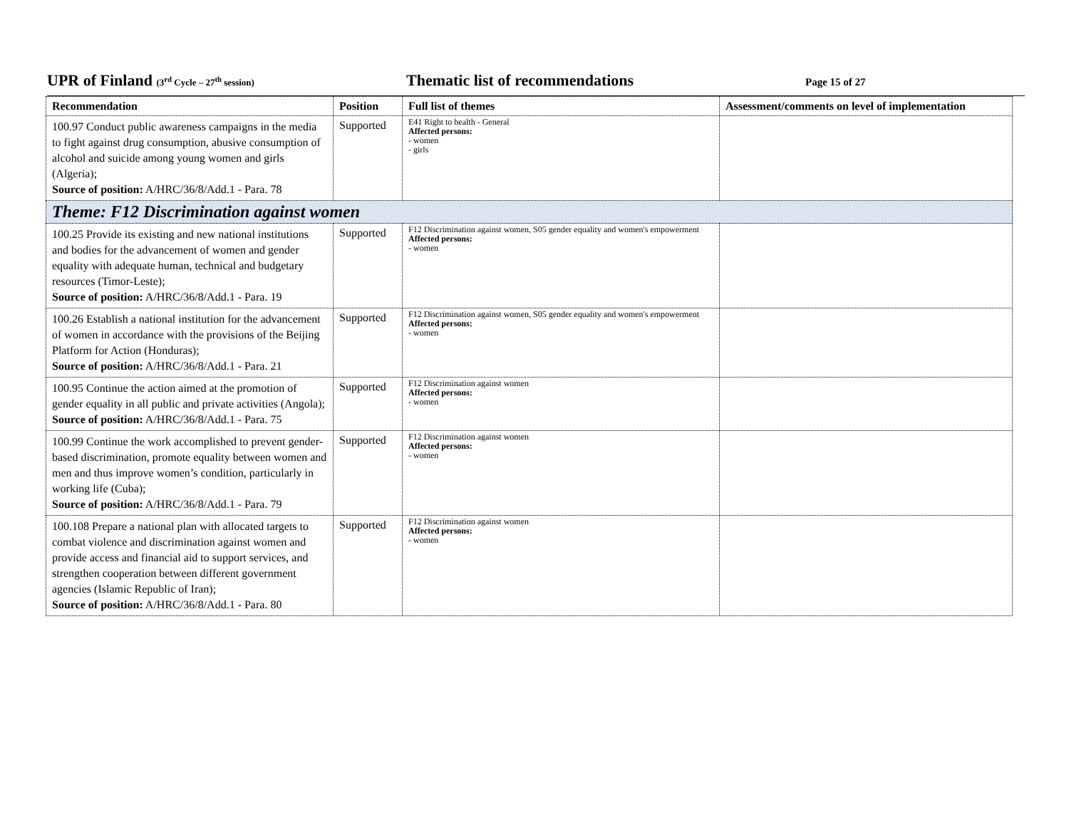UPR of Finland (3<sup>rd</sup> Cycle – 27<sup>th</sup> session)
Thematic list of recommendations
Page 15 of 27
| Recommendation | Position | Full list of themes | Assessment/comments on level of implementation |
| --- | --- | --- | --- |
| 100.97 Conduct public awareness campaigns in the media to fight against drug consumption, abusive consumption of alcohol and suicide among young women and girls (Algeria); Source of position: A/HRC/36/8/Add.1 - Para. 78 | Supported | E41 Right to health - General Affected persons: - women - girls | |
| Theme: F12 Discrimination against women | | | |
| 100.25 Provide its existing and new national institutions and bodies for the advancement of women and gender equality with adequate human, technical and budgetary resources (Timor-Leste); Source of position: A/HRC/36/8/Add.1 - Para. 19 | Supported | F12 Discrimination against women, S05 gender equality and women's empowerment Affected persons: - women | |
| 100.26 Establish a national institution for the advancement of women in accordance with the provisions of the Beijing Platform for Action (Honduras); Source of position: A/HRC/36/8/Add.1 - Para. 21 | Supported | F12 Discrimination against women, S05 gender equality and women's empowerment Affected persons: - women | |
| 100.95 Continue the action aimed at the promotion of gender equality in all public and private activities (Angola); Source of position: A/HRC/36/8/Add.1 - Para. 75 | Supported | F12 Discrimination against women Affected persons: - women | |
| 100.99 Continue the work accomplished to prevent gender-based discrimination, promote equality between women and men and thus improve women’s condition, particularly in working life (Cuba); Source of position: A/HRC/36/8/Add.1 - Para. 79 | Supported | F12 Discrimination against women Affected persons: - women | |
| 100.108 Prepare a national plan with allocated targets to combat violence and discrimination against women and provide access and financial aid to support services, and strengthen cooperation between different government agencies (Islamic Republic of Iran); Source of position: A/HRC/36/8/Add.1 - Para. 80 | Supported | F12 Discrimination against women Affected persons: - women | |